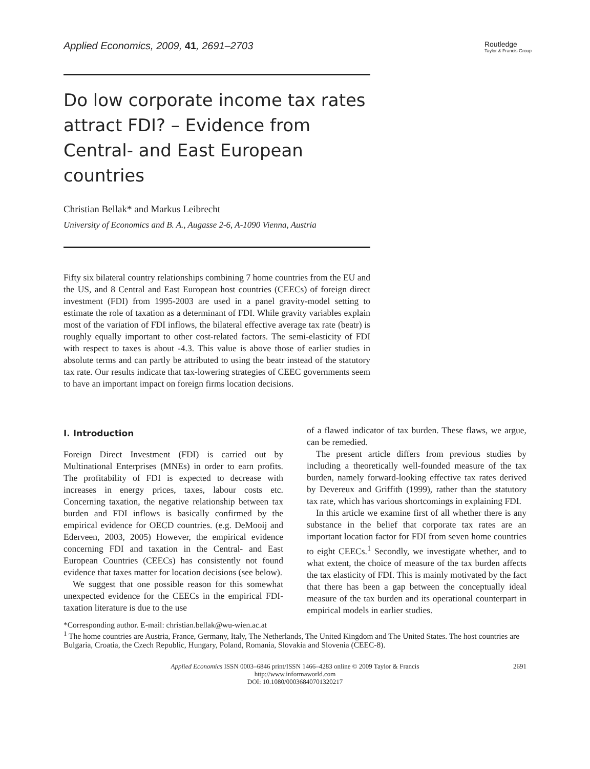Applied Economics, 2009, 41, 2691–2703
Routledge
Taylor & Francis Group
Do low corporate income tax rates attract FDI? – Evidence from Central- and East European countries
Christian Bellak* and Markus Leibrecht
University of Economics and B. A., Augasse 2-6, A-1090 Vienna, Austria
Fifty six bilateral country relationships combining 7 home countries from the EU and the US, and 8 Central and East European host countries (CEECs) of foreign direct investment (FDI) from 1995-2003 are used in a panel gravity-model setting to estimate the role of taxation as a determinant of FDI. While gravity variables explain most of the variation of FDI inflows, the bilateral effective average tax rate (beatr) is roughly equally important to other cost-related factors. The semi-elasticity of FDI with respect to taxes is about -4.3. This value is above those of earlier studies in absolute terms and can partly be attributed to using the beatr instead of the statutory tax rate. Our results indicate that tax-lowering strategies of CEEC governments seem to have an important impact on foreign firms location decisions.
I. Introduction
Foreign Direct Investment (FDI) is carried out by Multinational Enterprises (MNEs) in order to earn profits. The profitability of FDI is expected to decrease with increases in energy prices, taxes, labour costs etc. Concerning taxation, the negative relationship between tax burden and FDI inflows is basically confirmed by the empirical evidence for OECD countries. (e.g. DeMooij and Ederveen, 2003, 2005) However, the empirical evidence concerning FDI and taxation in the Central- and East European Countries (CEECs) has consistently not found evidence that taxes matter for location decisions (see below).
We suggest that one possible reason for this somewhat unexpected evidence for the CEECs in the empirical FDI-taxation literature is due to the use
of a flawed indicator of tax burden. These flaws, we argue, can be remedied.
The present article differs from previous studies by including a theoretically well-founded measure of the tax burden, namely forward-looking effective tax rates derived by Devereux and Griffith (1999), rather than the statutory tax rate, which has various shortcomings in explaining FDI.
In this article we examine first of all whether there is any substance in the belief that corporate tax rates are an important location factor for FDI from seven home countries to eight CEECs.<sup>1</sup> Secondly, we investigate whether, and to what extent, the choice of measure of the tax burden affects the tax elasticity of FDI. This is mainly motivated by the fact that there has been a gap between the conceptually ideal measure of the tax burden and its operational counterpart in empirical models in earlier studies.
*Corresponding author. E-mail: christian.bellak@wu-wien.ac.at
<sup>1</sup> The home countries are Austria, France, Germany, Italy, The Netherlands, The United Kingdom and The United States. The host countries are Bulgaria, Croatia, the Czech Republic, Hungary, Poland, Romania, Slovakia and Slovenia (CEEC-8).
2691
Applied Economics ISSN 0003–6846 print/ISSN 1466–4283 online © 2009 Taylor & Francis
http://www.informaworld.com
DOI: 10.1080/00036840701320217